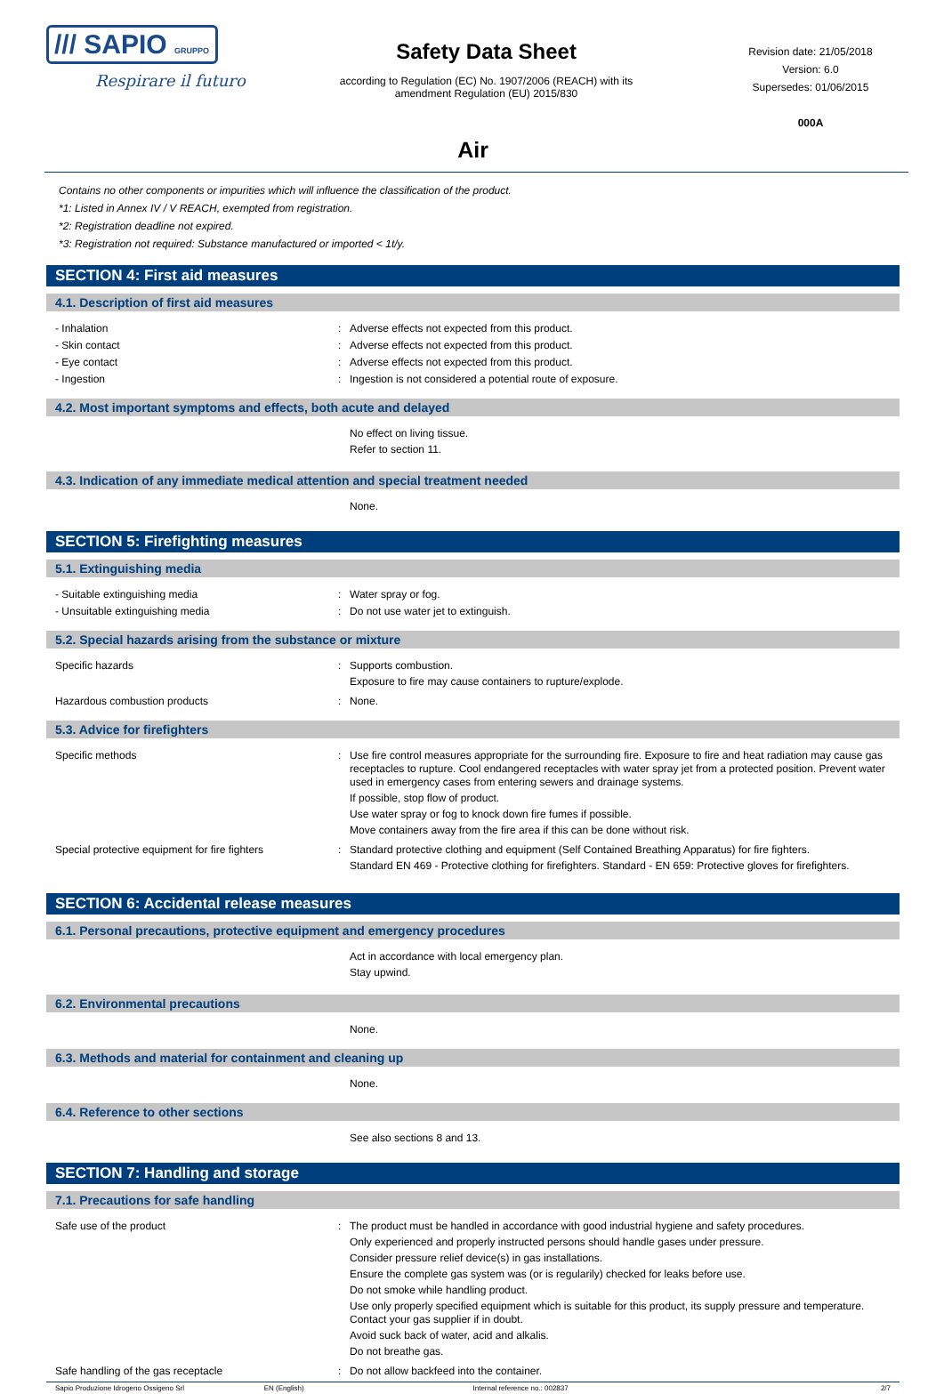/// SAPIO GRUPPO
Respirare il futuro
Safety Data Sheet
according to Regulation (EC) No. 1907/2006 (REACH) with its amendment Regulation (EU) 2015/830
Revision date: 21/05/2018
Version: 6.0
Supersedes: 01/06/2015
000A
Air
Contains no other components or impurities which will influence the classification of the product.
*1: Listed in Annex IV / V REACH, exempted from registration.
*2: Registration deadline not expired.
*3: Registration not required: Substance manufactured or imported < 1t/y.
SECTION 4: First aid measures
4.1. Description of first aid measures
- Inhalation : Adverse effects not expected from this product.
- Skin contact : Adverse effects not expected from this product.
- Eye contact : Adverse effects not expected from this product.
- Ingestion : Ingestion is not considered a potential route of exposure.
4.2. Most important symptoms and effects, both acute and delayed
No effect on living tissue.
Refer to section 11.
4.3. Indication of any immediate medical attention and special treatment needed
None.
SECTION 5: Firefighting measures
5.1. Extinguishing media
- Suitable extinguishing media : Water spray or fog.
- Unsuitable extinguishing media : Do not use water jet to extinguish.
5.2. Special hazards arising from the substance or mixture
Specific hazards : Supports combustion.
Exposure to fire may cause containers to rupture/explode.
Hazardous combustion products : None.
5.3. Advice for firefighters
Specific methods : Use fire control measures appropriate for the surrounding fire. Exposure to fire and heat radiation may cause gas receptacles to rupture. Cool endangered receptacles with water spray jet from a protected position. Prevent water used in emergency cases from entering sewers and drainage systems.
If possible, stop flow of product.
Use water spray or fog to knock down fire fumes if possible.
Move containers away from the fire area if this can be done without risk.
Special protective equipment for fire fighters
: Standard protective clothing and equipment (Self Contained Breathing Apparatus) for fire fighters.
Standard EN 469 - Protective clothing for firefighters. Standard - EN 659: Protective gloves for firefighters.
SECTION 6: Accidental release measures
6.1. Personal precautions, protective equipment and emergency procedures
Act in accordance with local emergency plan.
Stay upwind.
6.2. Environmental precautions
None.
6.3. Methods and material for containment and cleaning up
None.
6.4. Reference to other sections
See also sections 8 and 13.
SECTION 7: Handling and storage
7.1. Precautions for safe handling
Safe use of the product : The product must be handled in accordance with good industrial hygiene and safety procedures.
Only experienced and properly instructed persons should handle gases under pressure.
Consider pressure relief device(s) in gas installations.
Ensure the complete gas system was (or is regularily) checked for leaks before use.
Do not smoke while handling product.
Use only properly specified equipment which is suitable for this product, its supply pressure and temperature. Contact your gas supplier if in doubt.
Avoid suck back of water, acid and alkalis.
Do not breathe gas.
Safe handling of the gas receptacle : Do not allow backfeed into the container.
Sapio Produzione Idrogeno Ossigeno Srl EN (English) Internal reference no.: 002837 2/7